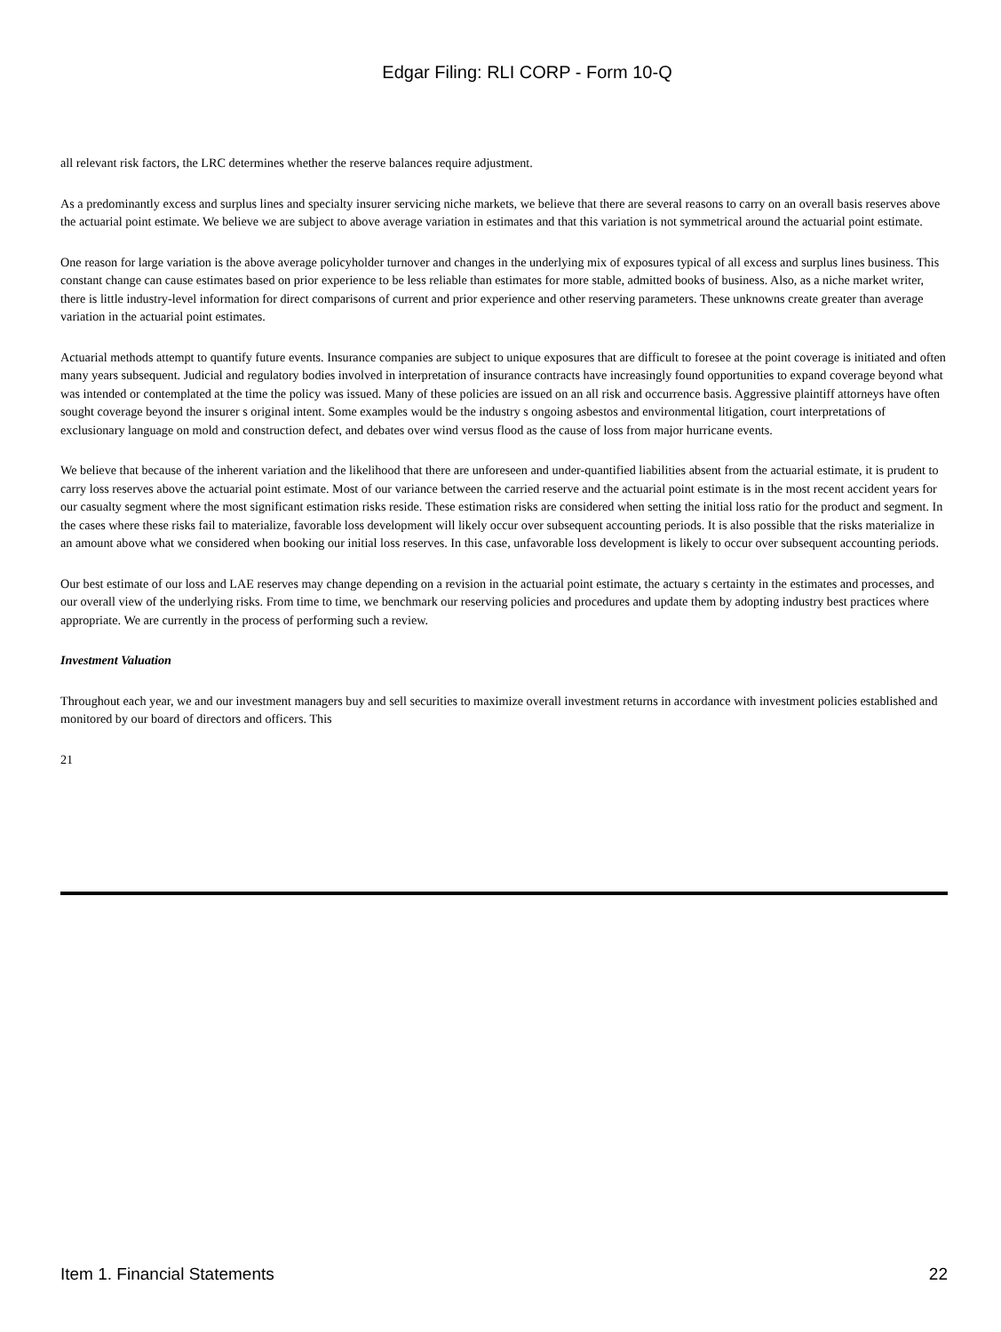Edgar Filing: RLI CORP - Form 10-Q
all relevant risk factors, the LRC determines whether the reserve balances require adjustment.
As a predominantly excess and surplus lines and specialty insurer servicing niche markets, we believe that there are several reasons to carry on an overall basis reserves above the actuarial point estimate. We believe we are subject to above average variation in estimates and that this variation is not symmetrical around the actuarial point estimate.
One reason for large variation is the above average policyholder turnover and changes in the underlying mix of exposures typical of all excess and surplus lines business. This constant change can cause estimates based on prior experience to be less reliable than estimates for more stable, admitted books of business. Also, as a niche market writer, there is little industry-level information for direct comparisons of current and prior experience and other reserving parameters. These unknowns create greater than average variation in the actuarial point estimates.
Actuarial methods attempt to quantify future events. Insurance companies are subject to unique exposures that are difficult to foresee at the point coverage is initiated and often many years subsequent. Judicial and regulatory bodies involved in interpretation of insurance contracts have increasingly found opportunities to expand coverage beyond what was intended or contemplated at the time the policy was issued. Many of these policies are issued on an all risk and occurrence basis. Aggressive plaintiff attorneys have often sought coverage beyond the insurer s original intent. Some examples would be the industry s ongoing asbestos and environmental litigation, court interpretations of exclusionary language on mold and construction defect, and debates over wind versus flood as the cause of loss from major hurricane events.
We believe that because of the inherent variation and the likelihood that there are unforeseen and under-quantified liabilities absent from the actuarial estimate, it is prudent to carry loss reserves above the actuarial point estimate. Most of our variance between the carried reserve and the actuarial point estimate is in the most recent accident years for our casualty segment where the most significant estimation risks reside. These estimation risks are considered when setting the initial loss ratio for the product and segment. In the cases where these risks fail to materialize, favorable loss development will likely occur over subsequent accounting periods. It is also possible that the risks materialize in an amount above what we considered when booking our initial loss reserves. In this case, unfavorable loss development is likely to occur over subsequent accounting periods.
Our best estimate of our loss and LAE reserves may change depending on a revision in the actuarial point estimate, the actuary s certainty in the estimates and processes, and our overall view of the underlying risks. From time to time, we benchmark our reserving policies and procedures and update them by adopting industry best practices where appropriate. We are currently in the process of performing such a review.
Investment Valuation
Throughout each year, we and our investment managers buy and sell securities to maximize overall investment returns in accordance with investment policies established and monitored by our board of directors and officers. This
21
Item 1. Financial Statements 22